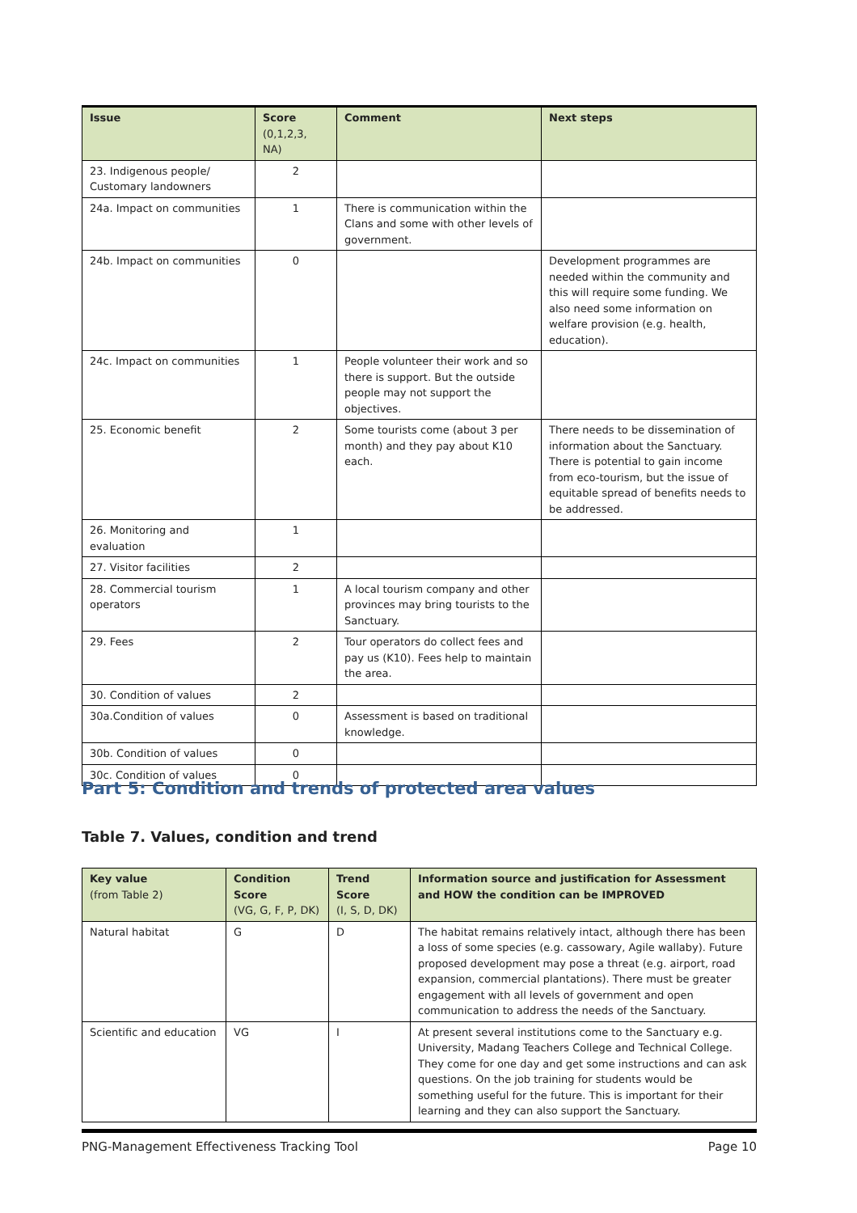| Issue | Score (0,1,2,3, NA) | Comment | Next steps |
| --- | --- | --- | --- |
| 23. Indigenous people/ Customary landowners | 2 | | |
| 24a. Impact on communities | 1 | There is communication within the Clans and some with other levels of government. | |
| 24b. Impact on communities | 0 | | Development programmes are needed within the community and this will require some funding. We also need some information on welfare provision (e.g. health, education). |
| 24c. Impact on communities | 1 | People volunteer their work and so there is support. But the outside people may not support the objectives. | |
| 25. Economic benefit | 2 | Some tourists come (about 3 per month) and they pay about K10 each. | There needs to be dissemination of information about the Sanctuary. There is potential to gain income from eco-tourism, but the issue of equitable spread of benefits needs to be addressed. |
| 26. Monitoring and evaluation | 1 | | |
| 27. Visitor facilities | 2 | | |
| 28. Commercial tourism operators | 1 | A local tourism company and other provinces may bring tourists to the Sanctuary. | |
| 29. Fees | 2 | Tour operators do collect fees and pay us (K10). Fees help to maintain the area. | |
| 30. Condition of values | 2 | | |
| 30a.Condition of values | 0 | Assessment is based on traditional knowledge. | |
| 30b. Condition of values | 0 | | |
| 30c. Condition of values | 0 | | |
Part 5: Condition and trends of protected area values
Table 7. Values, condition and trend
| Key value (from Table 2) | Condition Score (VG, G, F, P, DK) | Trend Score (I, S, D, DK) | Information source and justification for Assessment and HOW the condition can be IMPROVED |
| --- | --- | --- | --- |
| Natural habitat | G | D | The habitat remains relatively intact, although there has been a loss of some species (e.g. cassowary, Agile wallaby). Future proposed development may pose a threat (e.g. airport, road expansion, commercial plantations). There must be greater engagement with all levels of government and open communication to address the needs of the Sanctuary. |
| Scientific and education | VG | I | At present several institutions come to the Sanctuary e.g. University, Madang Teachers College and Technical College. They come for one day and get some instructions and can ask questions. On the job training for students would be something useful for the future. This is important for their learning and they can also support the Sanctuary. |
PNG-Management Effectiveness Tracking Tool Page 10